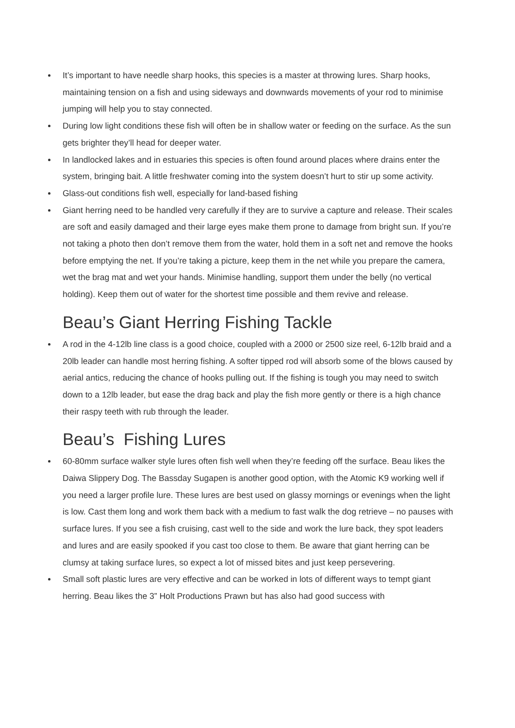It’s important to have needle sharp hooks, this species is a master at throwing lures. Sharp hooks, maintaining tension on a fish and using sideways and downwards movements of your rod to minimise jumping will help you to stay connected.
During low light conditions these fish will often be in shallow water or feeding on the surface. As the sun gets brighter they’ll head for deeper water.
In landlocked lakes and in estuaries this species is often found around places where drains enter the system, bringing bait. A little freshwater coming into the system doesn’t hurt to stir up some activity.
Glass-out conditions fish well, especially for land-based fishing
Giant herring need to be handled very carefully if they are to survive a capture and release. Their scales are soft and easily damaged and their large eyes make them prone to damage from bright sun. If you’re not taking a photo then don’t remove them from the water, hold them in a soft net and remove the hooks before emptying the net. If you’re taking a picture, keep them in the net while you prepare the camera, wet the brag mat and wet your hands. Minimise handling, support them under the belly (no vertical holding). Keep them out of water for the shortest time possible and them revive and release.
Beau’s Giant Herring Fishing Tackle
A rod in the 4-12lb line class is a good choice, coupled with a 2000 or 2500 size reel, 6-12lb braid and a 20lb leader can handle most herring fishing. A softer tipped rod will absorb some of the blows caused by aerial antics, reducing the chance of hooks pulling out. If the fishing is tough you may need to switch down to a 12lb leader, but ease the drag back and play the fish more gently or there is a high chance their raspy teeth with rub through the leader.
Beau’s Fishing Lures
60-80mm surface walker style lures often fish well when they’re feeding off the surface. Beau likes the Daiwa Slippery Dog. The Bassday Sugapen is another good option, with the Atomic K9 working well if you need a larger profile lure. These lures are best used on glassy mornings or evenings when the light is low. Cast them long and work them back with a medium to fast walk the dog retrieve – no pauses with surface lures. If you see a fish cruising, cast well to the side and work the lure back, they spot leaders and lures and are easily spooked if you cast too close to them. Be aware that giant herring can be clumsy at taking surface lures, so expect a lot of missed bites and just keep persevering.
Small soft plastic lures are very effective and can be worked in lots of different ways to tempt giant herring. Beau likes the 3” Holt Productions Prawn but has also had good success with